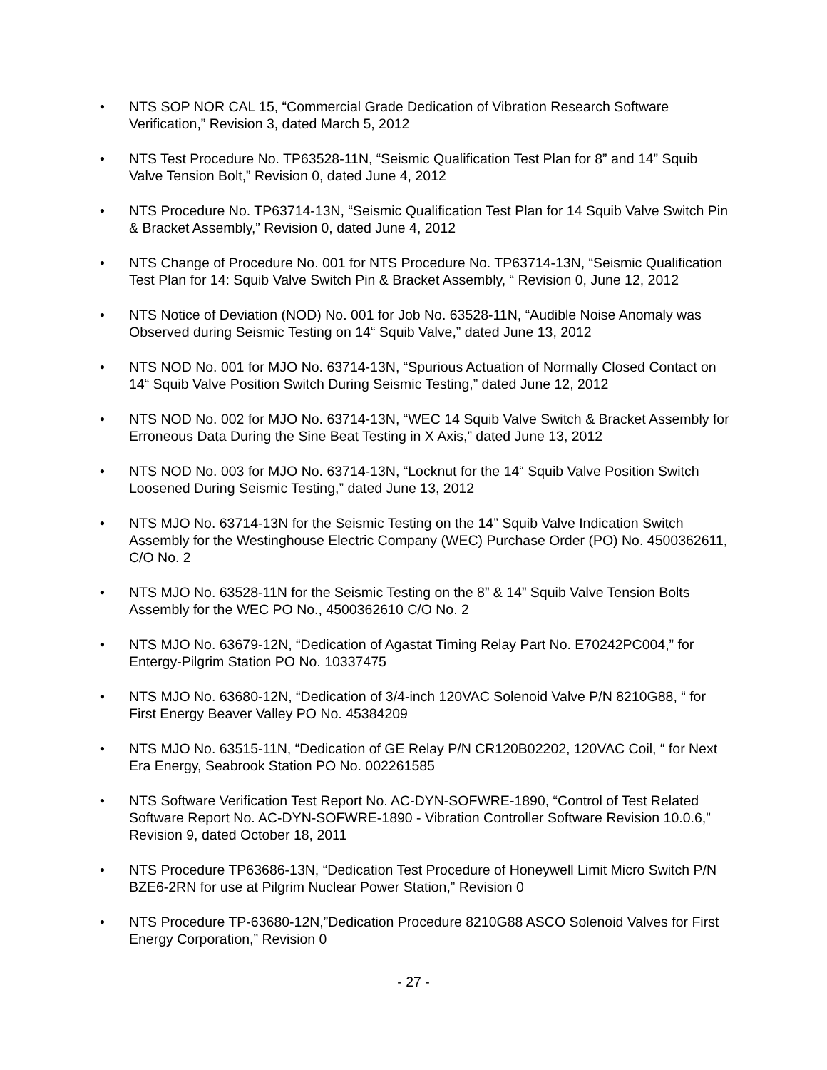• NTS SOP NOR CAL 15, “Commercial Grade Dedication of Vibration Research Software Verification,” Revision 3, dated March 5, 2012
• NTS Test Procedure No. TP63528-11N, “Seismic Qualification Test Plan for 8” and 14” Squib Valve Tension Bolt,” Revision 0, dated June 4, 2012
• NTS Procedure No. TP63714-13N, “Seismic Qualification Test Plan for 14 Squib Valve Switch Pin & Bracket Assembly,” Revision 0, dated June 4, 2012
• NTS Change of Procedure No. 001 for NTS Procedure No. TP63714-13N, “Seismic Qualification Test Plan for 14: Squib Valve Switch Pin & Bracket Assembly, “ Revision 0, June 12, 2012
• NTS Notice of Deviation (NOD) No. 001 for Job No. 63528-11N, “Audible Noise Anomaly was Observed during Seismic Testing on 14“ Squib Valve,” dated June 13, 2012
• NTS NOD No. 001 for MJO No. 63714-13N, “Spurious Actuation of Normally Closed Contact on 14“ Squib Valve Position Switch During Seismic Testing,” dated June 12, 2012
• NTS NOD No. 002 for MJO No. 63714-13N, “WEC 14 Squib Valve Switch & Bracket Assembly for Erroneous Data During the Sine Beat Testing in X Axis,” dated June 13, 2012
• NTS NOD No. 003 for MJO No. 63714-13N, “Locknut for the 14“ Squib Valve Position Switch Loosened During Seismic Testing,” dated June 13, 2012
• NTS MJO No. 63714-13N for the Seismic Testing on the 14” Squib Valve Indication Switch Assembly for the Westinghouse Electric Company (WEC) Purchase Order (PO) No. 4500362611, C/O No. 2
• NTS MJO No. 63528-11N for the Seismic Testing on the 8” & 14” Squib Valve Tension Bolts Assembly for the WEC PO No., 4500362610 C/O No. 2
• NTS MJO No. 63679-12N, “Dedication of Agastat Timing Relay Part No. E70242PC004,” for Entergy-Pilgrim Station PO No. 10337475
• NTS MJO No. 63680-12N, “Dedication of 3/4-inch 120VAC Solenoid Valve P/N 8210G88, “ for First Energy Beaver Valley PO No. 45384209
• NTS MJO No. 63515-11N, “Dedication of GE Relay P/N CR120B02202, 120VAC Coil, “ for Next Era Energy, Seabrook Station PO No. 002261585
• NTS Software Verification Test Report No. AC-DYN-SOFWRE-1890, “Control of Test Related Software Report No. AC-DYN-SOFWRE-1890 - Vibration Controller Software Revision 10.0.6,” Revision 9, dated October 18, 2011
• NTS Procedure TP63686-13N, “Dedication Test Procedure of Honeywell Limit Micro Switch P/N BZE6-2RN for use at Pilgrim Nuclear Power Station,” Revision 0
• NTS Procedure TP-63680-12N,”Dedication Procedure 8210G88 ASCO Solenoid Valves for First Energy Corporation,” Revision 0
- 27 -